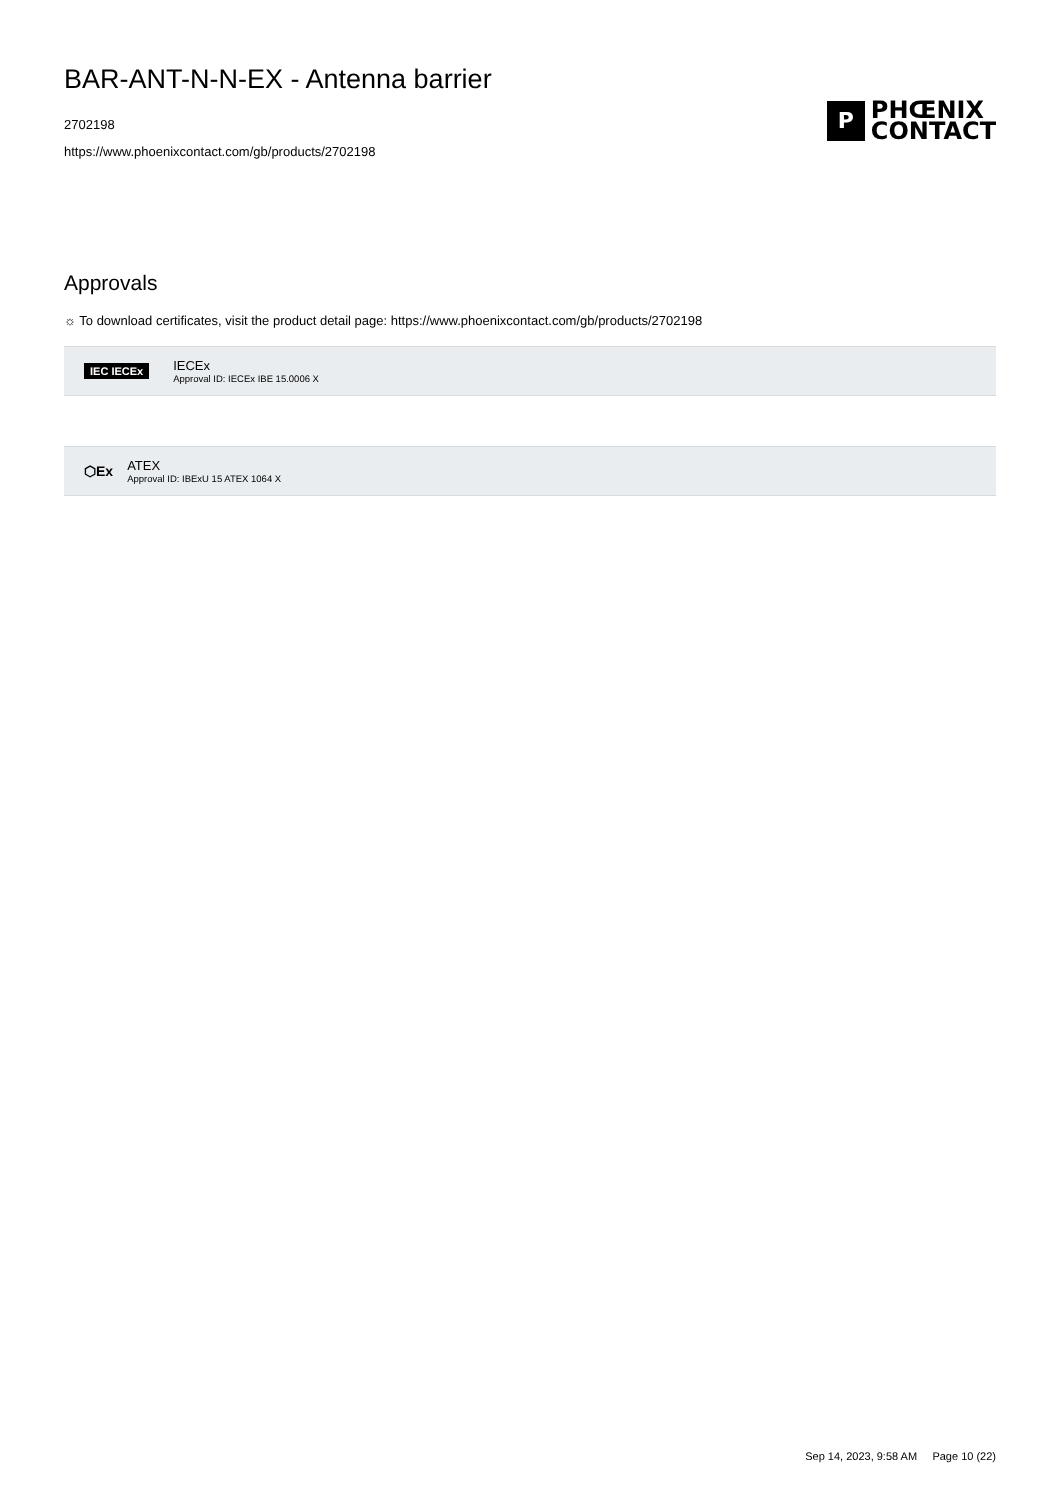BAR-ANT-N-N-EX - Antenna barrier
2702198
https://www.phoenixcontact.com/gb/products/2702198
P
PHŒNIX
CONTACT
Approvals
☼ To download certificates, visit the product detail page: https://www.phoenixcontact.com/gb/products/2702198
IEC IECEx
IECEx
Approval ID: IECEx IBE 15.0006 X
⬡Ex
ATEX
Approval ID: IBExU 15 ATEX 1064 X
Sep 14, 2023, 9:58 AM Page 10 (22)